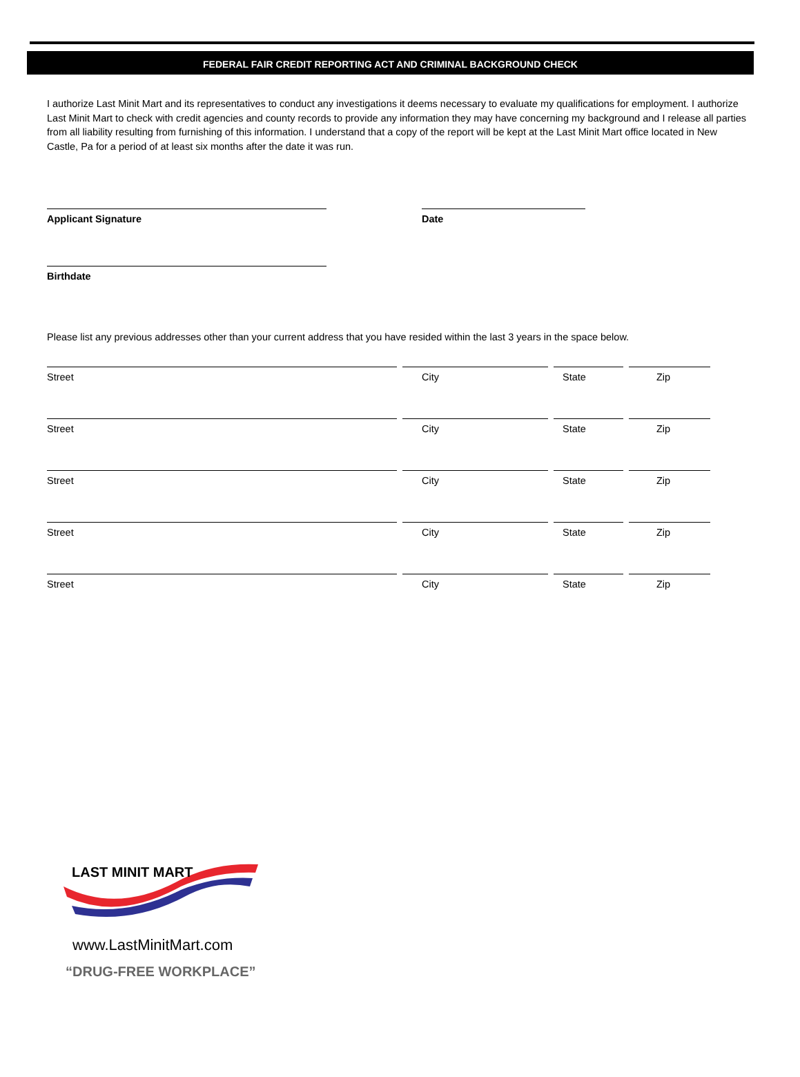FEDERAL FAIR CREDIT REPORTING ACT AND CRIMINAL BACKGROUND CHECK
I authorize Last Minit Mart and its representatives to conduct any investigations it deems necessary to evaluate my qualifications for employment. I authorize Last Minit Mart to check with credit agencies and county records to provide any information they may have concerning my background and I release all parties from all liability resulting from furnishing of this information. I understand that a copy of the report will be kept at the Last Minit Mart office located in New Castle, Pa for a period of at least six months after the date it was run.
Applicant Signature Date
Birthdate
Please list any previous addresses other than your current address that you have resided within the last 3 years in the space below.
Street City State Zip
Street City State Zip
Street City State Zip
Street City State Zip
Street City State Zip
LAST MINIT MART
www.LastMinitMart.com
“DRUG-FREE WORKPLACE”